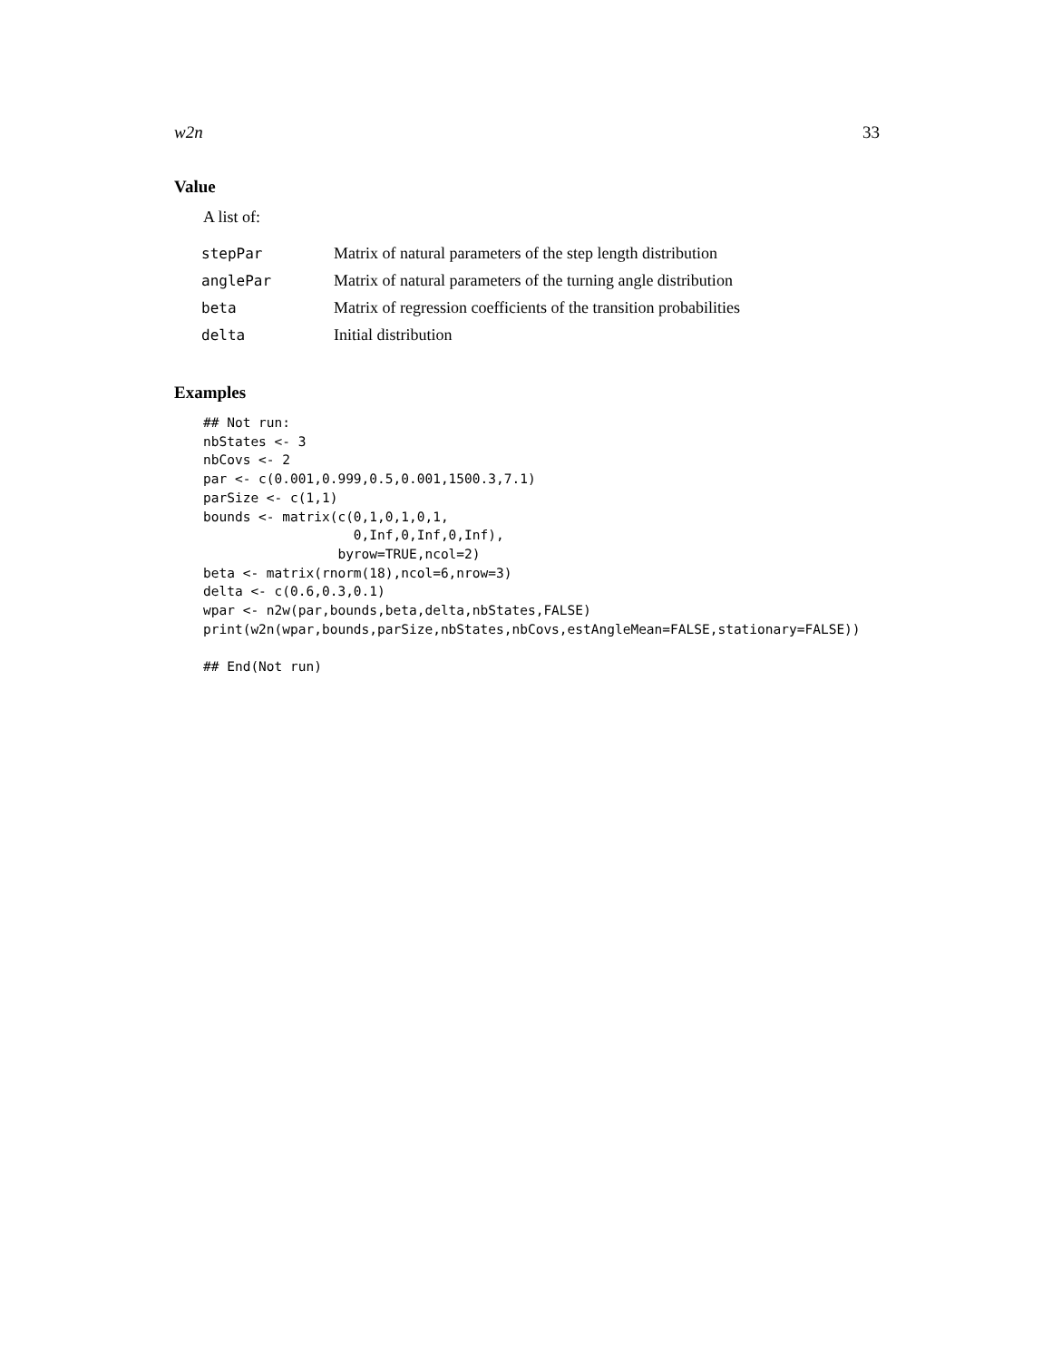w2n 33
Value
A list of:
| stepPar | Matrix of natural parameters of the step length distribution |
| anglePar | Matrix of natural parameters of the turning angle distribution |
| beta | Matrix of regression coefficients of the transition probabilities |
| delta | Initial distribution |
Examples
## Not run:
nbStates <- 3
nbCovs <- 2
par <- c(0.001,0.999,0.5,0.001,1500.3,7.1)
parSize <- c(1,1)
bounds <- matrix(c(0,1,0,1,0,1,
                   0,Inf,0,Inf,0,Inf),
                 byrow=TRUE,ncol=2)
beta <- matrix(rnorm(18),ncol=6,nrow=3)
delta <- c(0.6,0.3,0.1)
wpar <- n2w(par,bounds,beta,delta,nbStates,FALSE)
print(w2n(wpar,bounds,parSize,nbStates,nbCovs,estAngleMean=FALSE,stationary=FALSE))

## End(Not run)